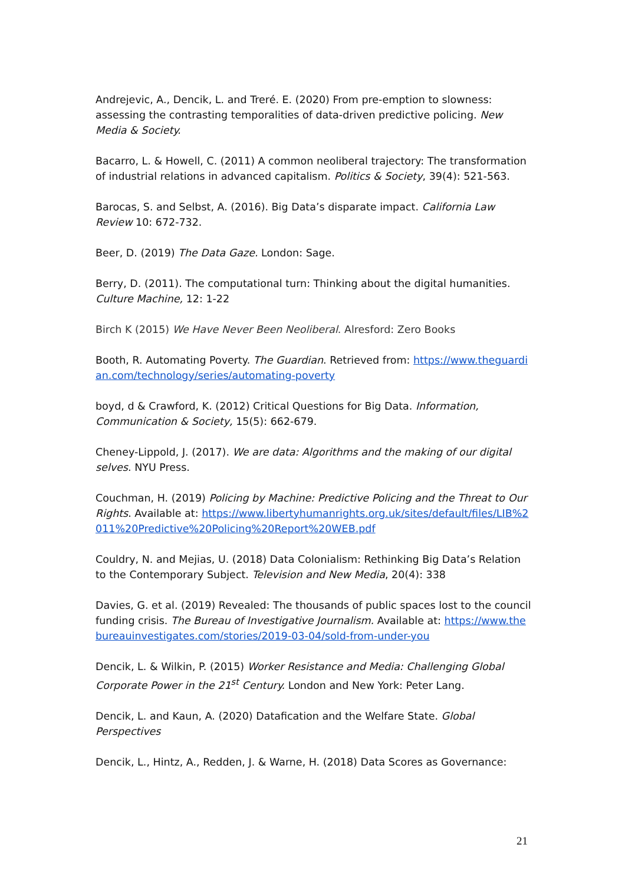Andrejevic, A., Dencik, L. and Treré. E. (2020) From pre-emption to slowness: assessing the contrasting temporalities of data-driven predictive policing. New Media & Society.
Bacarro, L. & Howell, C. (2011) A common neoliberal trajectory: The transformation of industrial relations in advanced capitalism. Politics & Society, 39(4): 521-563.
Barocas, S. and Selbst, A. (2016). Big Data’s disparate impact. California Law Review 10: 672-732.
Beer, D. (2019) The Data Gaze. London: Sage.
Berry, D. (2011). The computational turn: Thinking about the digital humanities. Culture Machine, 12: 1-22
Birch K (2015) We Have Never Been Neoliberal. Alresford: Zero Books
Booth, R. Automating Poverty. The Guardian. Retrieved from: https://www.theguardian.com/technology/series/automating-poverty
boyd, d & Crawford, K. (2012) Critical Questions for Big Data. Information, Communication & Society, 15(5): 662-679.
Cheney-Lippold, J. (2017). We are data: Algorithms and the making of our digital selves. NYU Press.
Couchman, H. (2019) Policing by Machine: Predictive Policing and the Threat to Our Rights. Available at: https://www.libertyhumanrights.org.uk/sites/default/files/LIB%2011%20Predictive%20Policing%20Report%20WEB.pdf
Couldry, N. and Mejias, U. (2018) Data Colonialism: Rethinking Big Data’s Relation to the Contemporary Subject. Television and New Media, 20(4): 338
Davies, G. et al. (2019) Revealed: The thousands of public spaces lost to the council funding crisis. The Bureau of Investigative Journalism. Available at: https://www.thebureauinvestigates.com/stories/2019-03-04/sold-from-under-you
Dencik, L. & Wilkin, P. (2015) Worker Resistance and Media: Challenging Global Corporate Power in the 21<sup>st</sup> Century. London and New York: Peter Lang.
Dencik, L. and Kaun, A. (2020) Datafication and the Welfare State. Global Perspectives
Dencik, L., Hintz, A., Redden, J. & Warne, H. (2018) Data Scores as Governance:
21